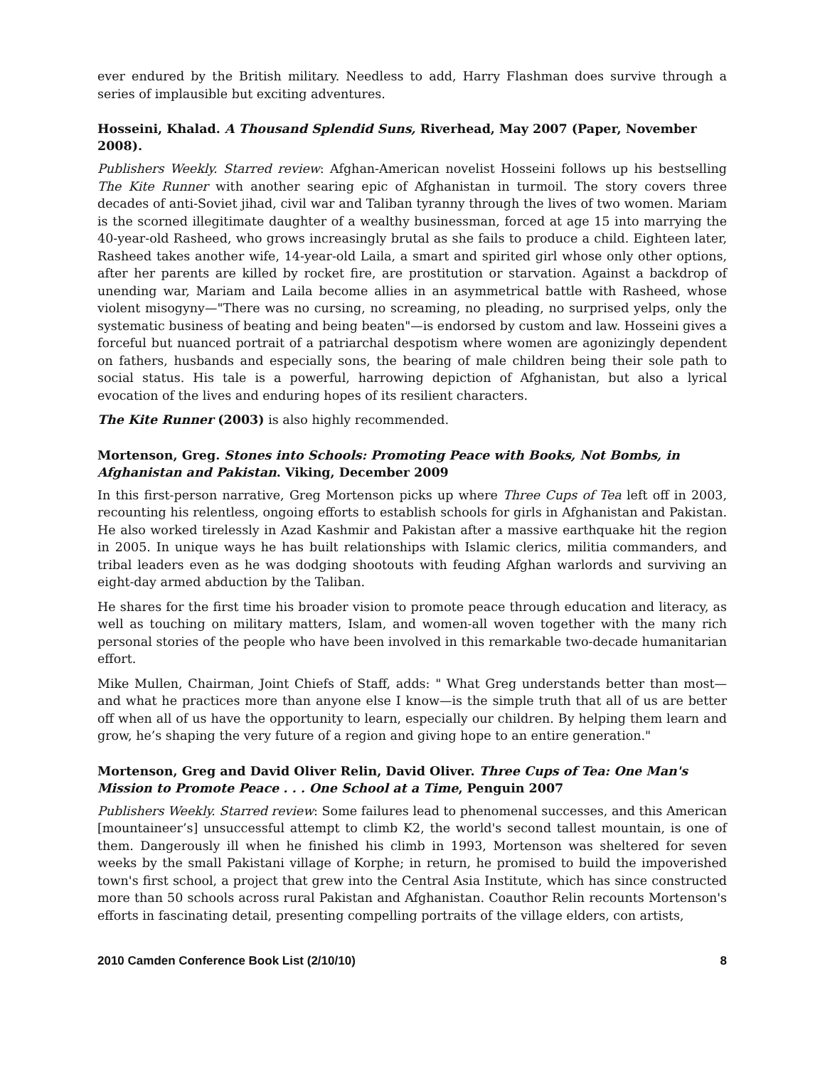ever endured by the British military. Needless to add, Harry Flashman does survive through a series of implausible but exciting adventures.
Hosseini, Khalad. A Thousand Splendid Suns, Riverhead, May 2007 (Paper, November 2008).
Publishers Weekly. Starred review: Afghan-American novelist Hosseini follows up his bestselling The Kite Runner with another searing epic of Afghanistan in turmoil. The story covers three decades of anti-Soviet jihad, civil war and Taliban tyranny through the lives of two women. Mariam is the scorned illegitimate daughter of a wealthy businessman, forced at age 15 into marrying the 40-year-old Rasheed, who grows increasingly brutal as she fails to produce a child. Eighteen later, Rasheed takes another wife, 14-year-old Laila, a smart and spirited girl whose only other options, after her parents are killed by rocket fire, are prostitution or starvation. Against a backdrop of unending war, Mariam and Laila become allies in an asymmetrical battle with Rasheed, whose violent misogyny—"There was no cursing, no screaming, no pleading, no surprised yelps, only the systematic business of beating and being beaten"—is endorsed by custom and law. Hosseini gives a forceful but nuanced portrait of a patriarchal despotism where women are agonizingly dependent on fathers, husbands and especially sons, the bearing of male children being their sole path to social status. His tale is a powerful, harrowing depiction of Afghanistan, but also a lyrical evocation of the lives and enduring hopes of its resilient characters.
The Kite Runner (2003) is also highly recommended.
Mortenson, Greg. Stones into Schools: Promoting Peace with Books, Not Bombs, in Afghanistan and Pakistan. Viking, December 2009
In this first-person narrative, Greg Mortenson picks up where Three Cups of Tea left off in 2003, recounting his relentless, ongoing efforts to establish schools for girls in Afghanistan and Pakistan. He also worked tirelessly in Azad Kashmir and Pakistan after a massive earthquake hit the region in 2005. In unique ways he has built relationships with Islamic clerics, militia commanders, and tribal leaders even as he was dodging shootouts with feuding Afghan warlords and surviving an eight-day armed abduction by the Taliban.
He shares for the first time his broader vision to promote peace through education and literacy, as well as touching on military matters, Islam, and women-all woven together with the many rich personal stories of the people who have been involved in this remarkable two-decade humanitarian effort.
Mike Mullen, Chairman, Joint Chiefs of Staff, adds: " What Greg understands better than most—and what he practices more than anyone else I know—is the simple truth that all of us are better off when all of us have the opportunity to learn, especially our children. By helping them learn and grow, he’s shaping the very future of a region and giving hope to an entire generation."
Mortenson, Greg and David Oliver Relin, David Oliver. Three Cups of Tea: One Man's Mission to Promote Peace . . . One School at a Time, Penguin 2007
Publishers Weekly. Starred review: Some failures lead to phenomenal successes, and this American [mountaineer’s] unsuccessful attempt to climb K2, the world's second tallest mountain, is one of them. Dangerously ill when he finished his climb in 1993, Mortenson was sheltered for seven weeks by the small Pakistani village of Korphe; in return, he promised to build the impoverished town's first school, a project that grew into the Central Asia Institute, which has since constructed more than 50 schools across rural Pakistan and Afghanistan. Coauthor Relin recounts Mortenson's efforts in fascinating detail, presenting compelling portraits of the village elders, con artists,
2010 Camden Conference Book List (2/10/10) 8